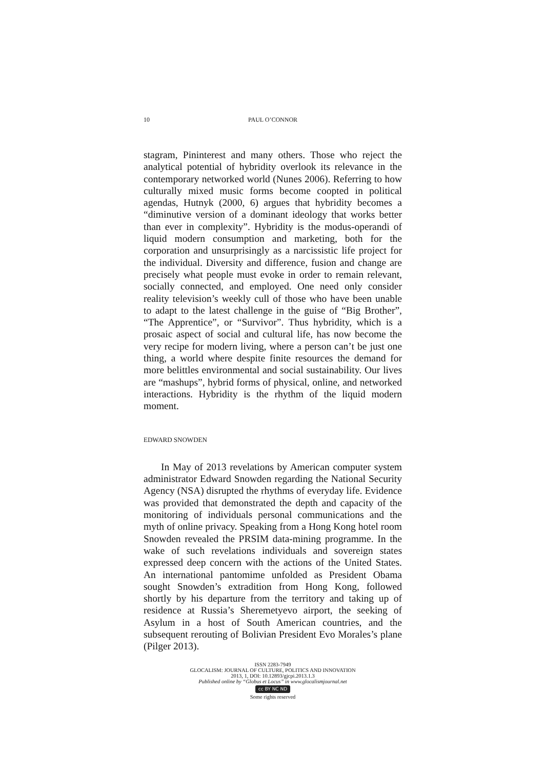10
PAUL O’CONNOR
stagram, Pininterest and many others. Those who reject the analytical potential of hybridity overlook its relevance in the contemporary networked world (Nunes 2006). Referring to how culturally mixed music forms become coopted in political agendas, Hutnyk (2000, 6) argues that hybridity becomes a “diminutive version of a dominant ideology that works better than ever in complexity”. Hybridity is the modus-operandi of liquid modern consumption and marketing, both for the corporation and unsurprisingly as a narcissistic life project for the individual. Diversity and difference, fusion and change are precisely what people must evoke in order to remain relevant, socially connected, and employed. One need only consider reality television’s weekly cull of those who have been unable to adapt to the latest challenge in the guise of “Big Brother”, “The Apprentice”, or “Survivor”. Thus hybridity, which is a prosaic aspect of social and cultural life, has now become the very recipe for modern living, where a person can’t be just one thing, a world where despite finite resources the demand for more belittles environmental and social sustainability. Our lives are “mashups”, hybrid forms of physical, online, and networked interactions. Hybridity is the rhythm of the liquid modern moment.
EDWARD SNOWDEN
In May of 2013 revelations by American computer system administrator Edward Snowden regarding the National Security Agency (NSA) disrupted the rhythms of everyday life. Evidence was provided that demonstrated the depth and capacity of the monitoring of individuals personal communications and the myth of online privacy. Speaking from a Hong Kong hotel room Snowden revealed the PRSIM data-mining programme. In the wake of such revelations individuals and sovereign states expressed deep concern with the actions of the United States. An international pantomime unfolded as President Obama sought Snowden’s extradition from Hong Kong, followed shortly by his departure from the territory and taking up of residence at Russia’s Sheremetyevo airport, the seeking of Asylum in a host of South American countries, and the subsequent rerouting of Bolivian President Evo Morales’s plane (Pilger 2013).
ISSN 2283-7949
GLOCALISM: JOURNAL OF CULTURE, POLITICS AND INNOVATION
2013, 1, DOI: 10.12893/gjcpi.2013.1.3
Published online by “Globus et Locus” in www.glocalismjournal.net
cc BY NC ND
Some rights reserved